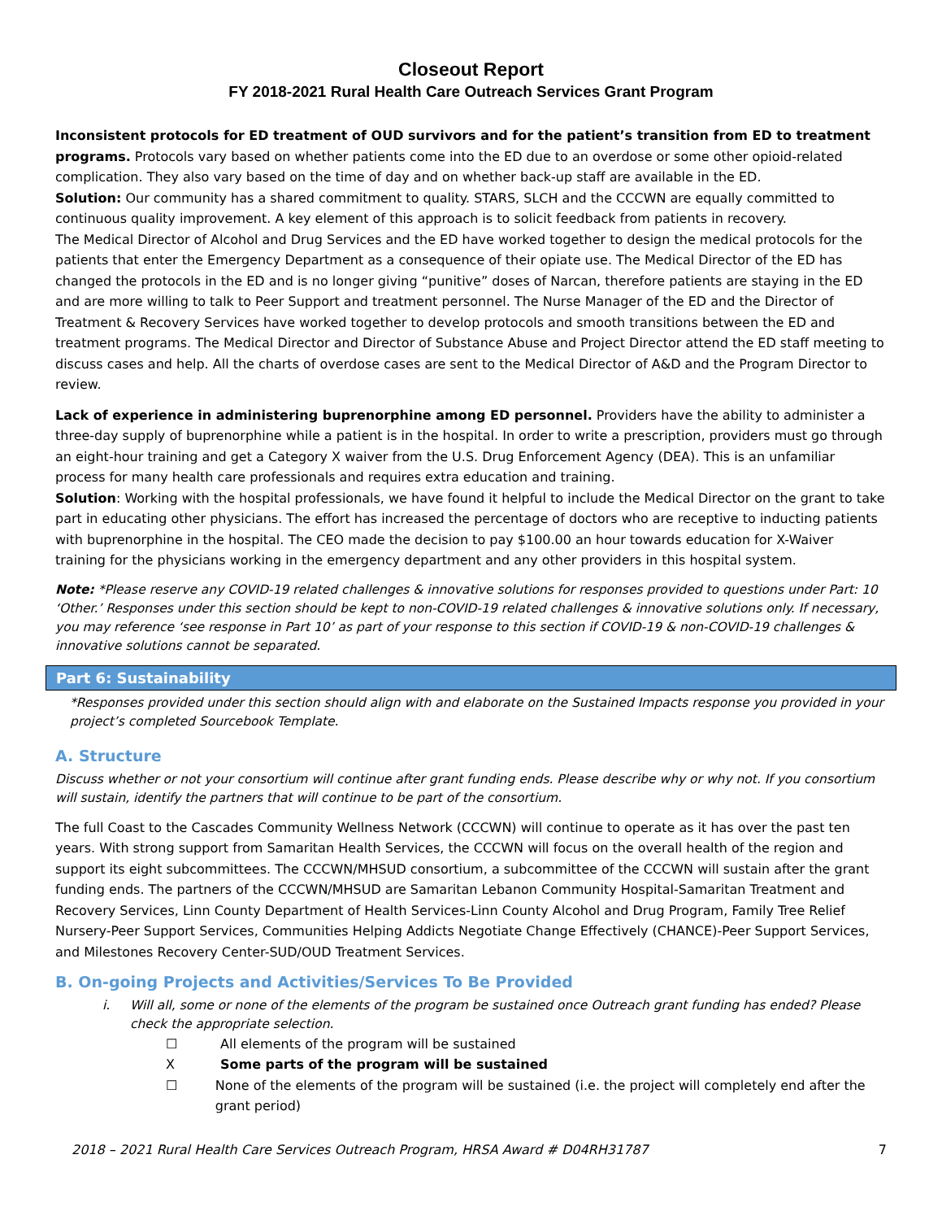Closeout Report
FY 2018-2021 Rural Health Care Outreach Services Grant Program
Inconsistent protocols for ED treatment of OUD survivors and for the patient’s transition from ED to treatment programs. Protocols vary based on whether patients come into the ED due to an overdose or some other opioid-related complication. They also vary based on the time of day and on whether back-up staff are available in the ED.
Solution: Our community has a shared commitment to quality. STARS, SLCH and the CCCWN are equally committed to continuous quality improvement. A key element of this approach is to solicit feedback from patients in recovery.
The Medical Director of Alcohol and Drug Services and the ED have worked together to design the medical protocols for the patients that enter the Emergency Department as a consequence of their opiate use. The Medical Director of the ED has changed the protocols in the ED and is no longer giving “punitive” doses of Narcan, therefore patients are staying in the ED and are more willing to talk to Peer Support and treatment personnel. The Nurse Manager of the ED and the Director of Treatment & Recovery Services have worked together to develop protocols and smooth transitions between the ED and treatment programs. The Medical Director and Director of Substance Abuse and Project Director attend the ED staff meeting to discuss cases and help. All the charts of overdose cases are sent to the Medical Director of A&D and the Program Director to review.
Lack of experience in administering buprenorphine among ED personnel. Providers have the ability to administer a three-day supply of buprenorphine while a patient is in the hospital. In order to write a prescription, providers must go through an eight-hour training and get a Category X waiver from the U.S. Drug Enforcement Agency (DEA). This is an unfamiliar process for many health care professionals and requires extra education and training.
Solution: Working with the hospital professionals, we have found it helpful to include the Medical Director on the grant to take part in educating other physicians. The effort has increased the percentage of doctors who are receptive to inducting patients with buprenorphine in the hospital. The CEO made the decision to pay $100.00 an hour towards education for X-Waiver training for the physicians working in the emergency department and any other providers in this hospital system.
Note: *Please reserve any COVID-19 related challenges & innovative solutions for responses provided to questions under Part: 10 ‘Other.’ Responses under this section should be kept to non-COVID-19 related challenges & innovative solutions only. If necessary, you may reference ‘see response in Part 10’ as part of your response to this section if COVID-19 & non-COVID-19 challenges & innovative solutions cannot be separated.
Part 6: Sustainability
*Responses provided under this section should align with and elaborate on the Sustained Impacts response you provided in your project’s completed Sourcebook Template.
A. Structure
Discuss whether or not your consortium will continue after grant funding ends. Please describe why or why not. If you consortium will sustain, identify the partners that will continue to be part of the consortium.
The full Coast to the Cascades Community Wellness Network (CCCWN) will continue to operate as it has over the past ten years. With strong support from Samaritan Health Services, the CCCWN will focus on the overall health of the region and support its eight subcommittees. The CCCWN/MHSUD consortium, a subcommittee of the CCCWN will sustain after the grant funding ends. The partners of the CCCWN/MHSUD are Samaritan Lebanon Community Hospital-Samaritan Treatment and Recovery Services, Linn County Department of Health Services-Linn County Alcohol and Drug Program, Family Tree Relief Nursery-Peer Support Services, Communities Helping Addicts Negotiate Change Effectively (CHANCE)-Peer Support Services, and Milestones Recovery Center-SUD/OUD Treatment Services.
B. On-going Projects and Activities/Services To Be Provided
i. Will all, some or none of the elements of the program be sustained once Outreach grant funding has ended? Please check the appropriate selection.
☐ All elements of the program will be sustained
X Some parts of the program will be sustained
☐ None of the elements of the program will be sustained (i.e. the project will completely end after the grant period)
2018 – 2021 Rural Health Care Services Outreach Program, HRSA Award # D04RH31787 7